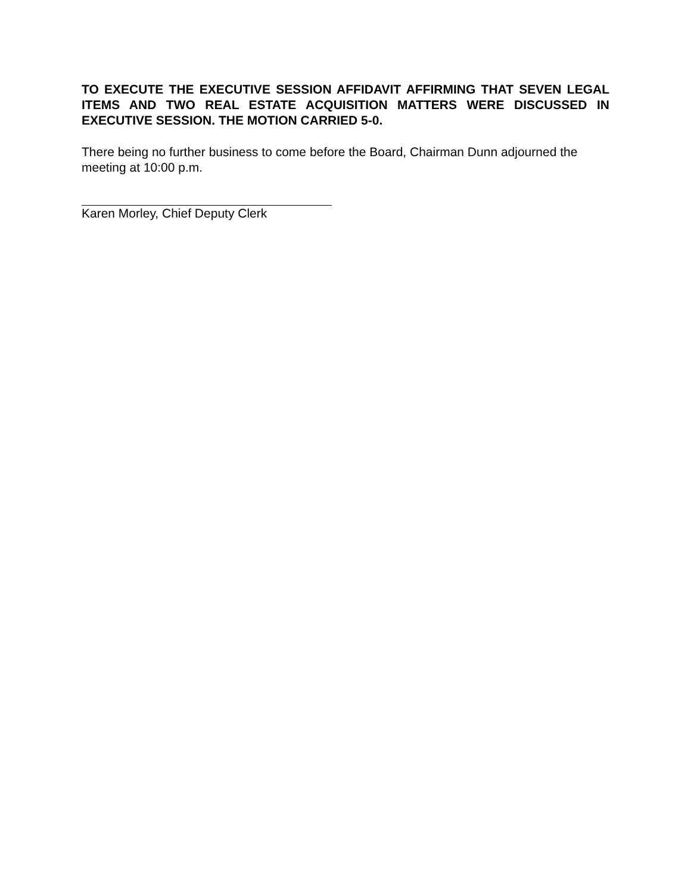TO EXECUTE THE EXECUTIVE SESSION AFFIDAVIT AFFIRMING THAT SEVEN LEGAL ITEMS AND TWO REAL ESTATE ACQUISITION MATTERS WERE DISCUSSED IN EXECUTIVE SESSION. THE MOTION CARRIED 5-0.
There being no further business to come before the Board, Chairman Dunn adjourned the meeting at 10:00 p.m.
Karen Morley, Chief Deputy Clerk